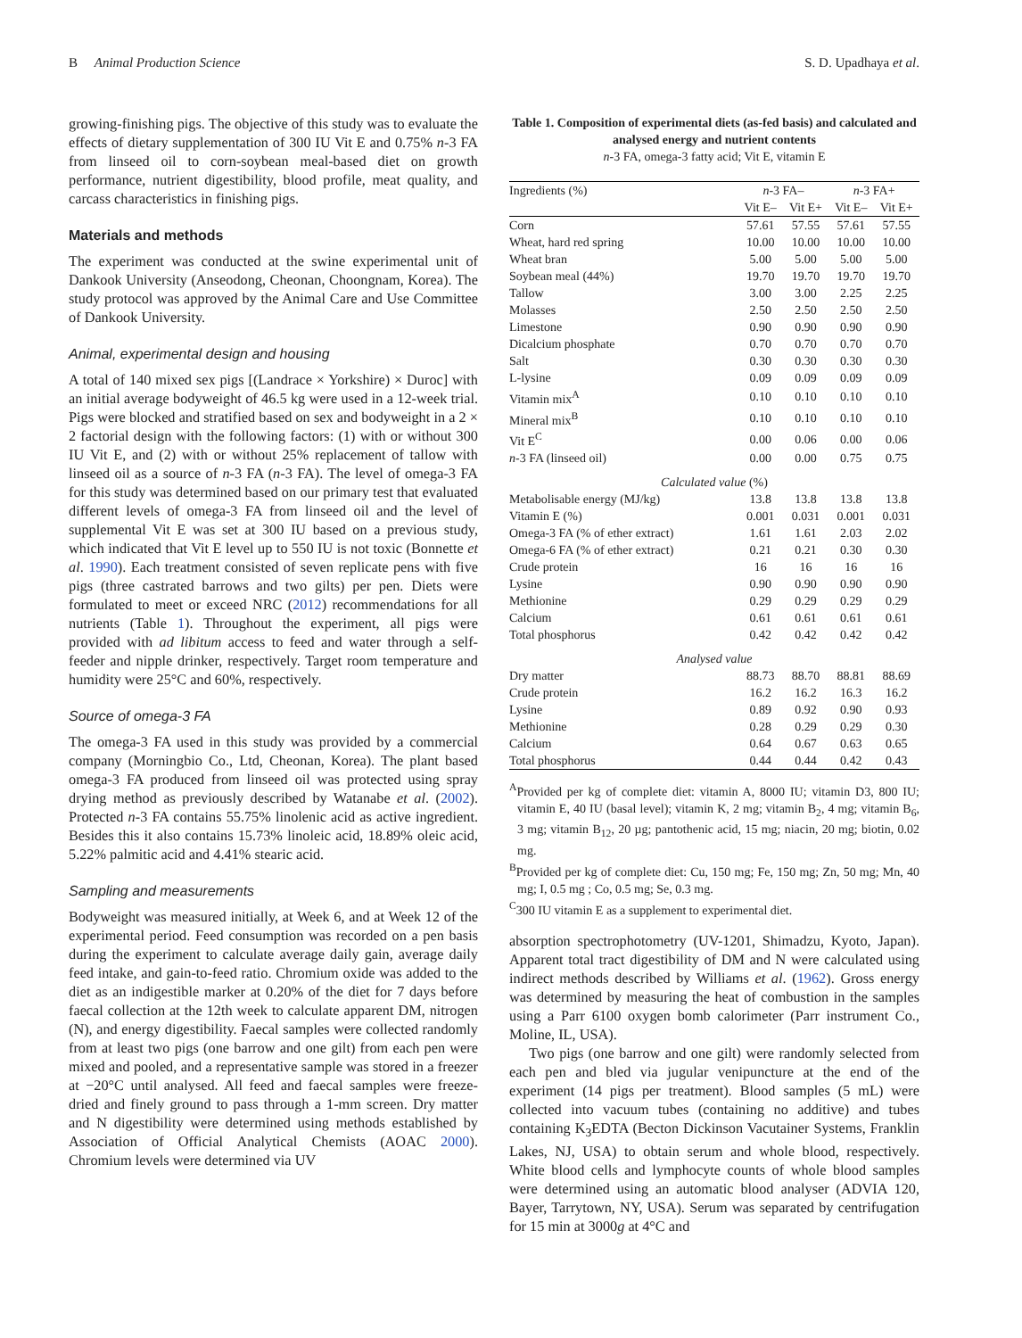B Animal Production Science S. D. Upadhaya et al.
growing-finishing pigs. The objective of this study was to evaluate the effects of dietary supplementation of 300 IU Vit E and 0.75% n-3 FA from linseed oil to corn-soybean meal-based diet on growth performance, nutrient digestibility, blood profile, meat quality, and carcass characteristics in finishing pigs.
Materials and methods
The experiment was conducted at the swine experimental unit of Dankook University (Anseodong, Cheonan, Choongnam, Korea). The study protocol was approved by the Animal Care and Use Committee of Dankook University.
Animal, experimental design and housing
A total of 140 mixed sex pigs [(Landrace × Yorkshire) × Duroc] with an initial average bodyweight of 46.5 kg were used in a 12-week trial. Pigs were blocked and stratified based on sex and bodyweight in a 2 × 2 factorial design with the following factors: (1) with or without 300 IU Vit E, and (2) with or without 25% replacement of tallow with linseed oil as a source of n-3 FA (n-3 FA). The level of omega-3 FA for this study was determined based on our primary test that evaluated different levels of omega-3 FA from linseed oil and the level of supplemental Vit E was set at 300 IU based on a previous study, which indicated that Vit E level up to 550 IU is not toxic (Bonnette et al. 1990). Each treatment consisted of seven replicate pens with five pigs (three castrated barrows and two gilts) per pen. Diets were formulated to meet or exceed NRC (2012) recommendations for all nutrients (Table 1). Throughout the experiment, all pigs were provided with ad libitum access to feed and water through a self-feeder and nipple drinker, respectively. Target room temperature and humidity were 25°C and 60%, respectively.
Source of omega-3 FA
The omega-3 FA used in this study was provided by a commercial company (Morningbio Co., Ltd, Cheonan, Korea). The plant based omega-3 FA produced from linseed oil was protected using spray drying method as previously described by Watanabe et al. (2002). Protected n-3 FA contains 55.75% linolenic acid as active ingredient. Besides this it also contains 15.73% linoleic acid, 18.89% oleic acid, 5.22% palmitic acid and 4.41% stearic acid.
Sampling and measurements
Bodyweight was measured initially, at Week 6, and at Week 12 of the experimental period. Feed consumption was recorded on a pen basis during the experiment to calculate average daily gain, average daily feed intake, and gain-to-feed ratio. Chromium oxide was added to the diet as an indigestible marker at 0.20% of the diet for 7 days before faecal collection at the 12th week to calculate apparent DM, nitrogen (N), and energy digestibility. Faecal samples were collected randomly from at least two pigs (one barrow and one gilt) from each pen were mixed and pooled, and a representative sample was stored in a freezer at −20°C until analysed. All feed and faecal samples were freeze-dried and finely ground to pass through a 1-mm screen. Dry matter and N digestibility were determined using methods established by Association of Official Analytical Chemists (AOAC 2000). Chromium levels were determined via UV
Table 1. Composition of experimental diets (as-fed basis) and calculated and analysed energy and nutrient contents
n-3 FA, omega-3 fatty acid; Vit E, vitamin E
| Ingredients (%) | n -3 FA– | | n -3 FA+ | |
| --- | --- | --- | --- | --- |
| | Vit E– | Vit E+ | Vit E– | Vit E+ |
| Corn | 57.61 | 57.55 | 57.61 | 57.55 |
| Wheat, hard red spring | 10.00 | 10.00 | 10.00 | 10.00 |
| Wheat bran | 5.00 | 5.00 | 5.00 | 5.00 |
| Soybean meal (44%) | 19.70 | 19.70 | 19.70 | 19.70 |
| Tallow | 3.00 | 3.00 | 2.25 | 2.25 |
| Molasses | 2.50 | 2.50 | 2.50 | 2.50 |
| Limestone | 0.90 | 0.90 | 0.90 | 0.90 |
| Dicalcium phosphate | 0.70 | 0.70 | 0.70 | 0.70 |
| Salt | 0.30 | 0.30 | 0.30 | 0.30 |
| L-lysine | 0.09 | 0.09 | 0.09 | 0.09 |
| Vitamin mix<sup>A</sup> | 0.10 | 0.10 | 0.10 | 0.10 |
| Mineral mix<sup>B</sup> | 0.10 | 0.10 | 0.10 | 0.10 |
| Vit E<sup>C</sup> | 0.00 | 0.06 | 0.00 | 0.06 |
| n -3 FA (linseed oil) | 0.00 | 0.00 | 0.75 | 0.75 |
| Calculated value (%) | | | | |
| Metabolisable energy (MJ/kg) | 13.8 | 13.8 | 13.8 | 13.8 |
| Vitamin E (%) | 0.001 | 0.031 | 0.001 | 0.031 |
| Omega-3 FA (% of ether extract) | 1.61 | 1.61 | 2.03 | 2.02 |
| Omega-6 FA (% of ether extract) | 0.21 | 0.21 | 0.30 | 0.30 |
| Crude protein | 16 | 16 | 16 | 16 |
| Lysine | 0.90 | 0.90 | 0.90 | 0.90 |
| Methionine | 0.29 | 0.29 | 0.29 | 0.29 |
| Calcium | 0.61 | 0.61 | 0.61 | 0.61 |
| Total phosphorus | 0.42 | 0.42 | 0.42 | 0.42 |
| Analysed value | | | | |
| Dry matter | 88.73 | 88.70 | 88.81 | 88.69 |
| Crude protein | 16.2 | 16.2 | 16.3 | 16.2 |
| Lysine | 0.89 | 0.92 | 0.90 | 0.93 |
| Methionine | 0.28 | 0.29 | 0.29 | 0.30 |
| Calcium | 0.64 | 0.67 | 0.63 | 0.65 |
| Total phosphorus | 0.44 | 0.44 | 0.42 | 0.43 |
<sup>A</sup>Provided per kg of complete diet: vitamin A, 8000 IU; vitamin D3, 800 IU; vitamin E, 40 IU (basal level); vitamin K, 2 mg; vitamin B<sub>2</sub>, 4 mg; vitamin B<sub>6</sub>, 3 mg; vitamin B<sub>12</sub>, 20 µg; pantothenic acid, 15 mg; niacin, 20 mg; biotin, 0.02 mg.
<sup>B</sup>Provided per kg of complete diet: Cu, 150 mg; Fe, 150 mg; Zn, 50 mg; Mn, 40 mg; I, 0.5 mg ; Co, 0.5 mg; Se, 0.3 mg.
<sup>C</sup>300 IU vitamin E as a supplement to experimental diet.
absorption spectrophotometry (UV-1201, Shimadzu, Kyoto, Japan). Apparent total tract digestibility of DM and N were calculated using indirect methods described by Williams et al. (1962). Gross energy was determined by measuring the heat of combustion in the samples using a Parr 6100 oxygen bomb calorimeter (Parr instrument Co., Moline, IL, USA).
Two pigs (one barrow and one gilt) were randomly selected from each pen and bled via jugular venipuncture at the end of the experiment (14 pigs per treatment). Blood samples (5 mL) were collected into vacuum tubes (containing no additive) and tubes containing K<sub>3</sub>EDTA (Becton Dickinson Vacutainer Systems, Franklin Lakes, NJ, USA) to obtain serum and whole blood, respectively. White blood cells and lymphocyte counts of whole blood samples were determined using an automatic blood analyser (ADVIA 120, Bayer, Tarrytown, NY, USA). Serum was separated by centrifugation for 15 min at 3000g at 4°C and